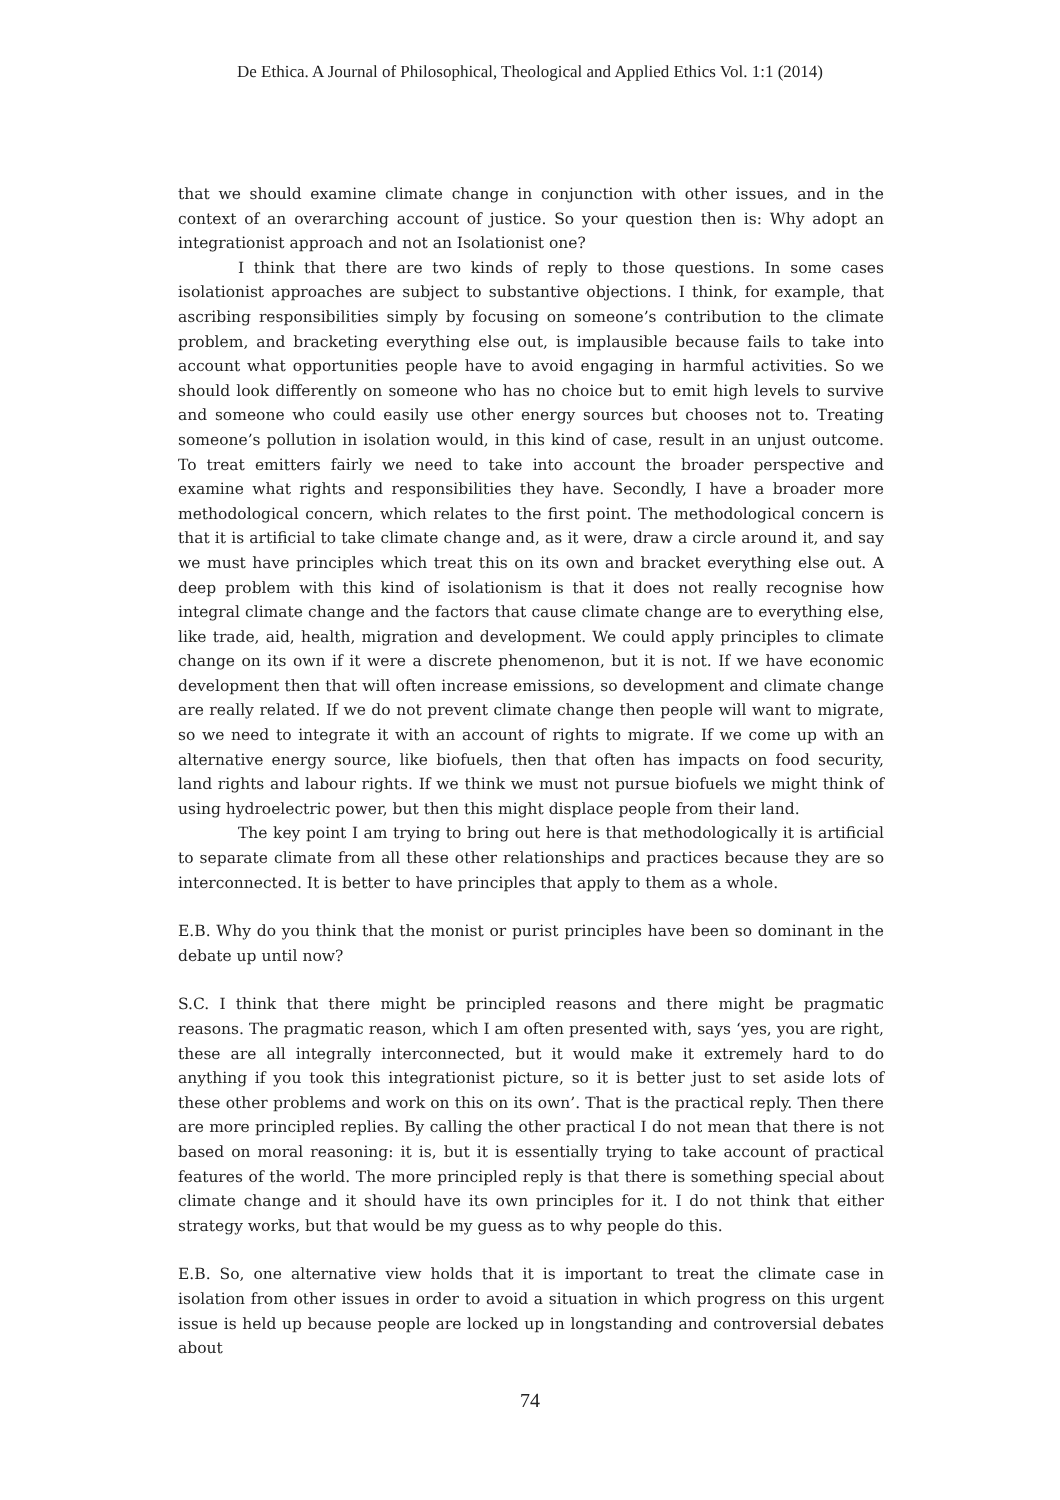De Ethica. A Journal of Philosophical, Theological and Applied Ethics Vol. 1:1 (2014)
that we should examine climate change in conjunction with other issues, and in the context of an overarching account of justice. So your question then is: Why adopt an integrationist approach and not an Isolationist one?
I think that there are two kinds of reply to those questions. In some cases isolationist approaches are subject to substantive objections. I think, for example, that ascribing responsibilities simply by focusing on someone’s contribution to the climate problem, and bracketing everything else out, is implausible because fails to take into account what opportunities people have to avoid engaging in harmful activities. So we should look differently on someone who has no choice but to emit high levels to survive and someone who could easily use other energy sources but chooses not to. Treating someone’s pollution in isolation would, in this kind of case, result in an unjust outcome. To treat emitters fairly we need to take into account the broader perspective and examine what rights and responsibilities they have. Secondly, I have a broader more methodological concern, which relates to the first point. The methodological concern is that it is artificial to take climate change and, as it were, draw a circle around it, and say we must have principles which treat this on its own and bracket everything else out. A deep problem with this kind of isolationism is that it does not really recognise how integral climate change and the factors that cause climate change are to everything else, like trade, aid, health, migration and development. We could apply principles to climate change on its own if it were a discrete phenomenon, but it is not. If we have economic development then that will often increase emissions, so development and climate change are really related. If we do not prevent climate change then people will want to migrate, so we need to integrate it with an account of rights to migrate. If we come up with an alternative energy source, like biofuels, then that often has impacts on food security, land rights and labour rights. If we think we must not pursue biofuels we might think of using hydroelectric power, but then this might displace people from their land.
The key point I am trying to bring out here is that methodologically it is artificial to separate climate from all these other relationships and practices because they are so interconnected. It is better to have principles that apply to them as a whole.
E.B. Why do you think that the monist or purist principles have been so dominant in the debate up until now?
S.C. I think that there might be principled reasons and there might be pragmatic reasons. The pragmatic reason, which I am often presented with, says ‘yes, you are right, these are all integrally interconnected, but it would make it extremely hard to do anything if you took this integrationist picture, so it is better just to set aside lots of these other problems and work on this on its own’. That is the practical reply. Then there are more principled replies. By calling the other practical I do not mean that there is not based on moral reasoning: it is, but it is essentially trying to take account of practical features of the world. The more principled reply is that there is something special about climate change and it should have its own principles for it. I do not think that either strategy works, but that would be my guess as to why people do this.
E.B. So, one alternative view holds that it is important to treat the climate case in isolation from other issues in order to avoid a situation in which progress on this urgent issue is held up because people are locked up in longstanding and controversial debates about
74